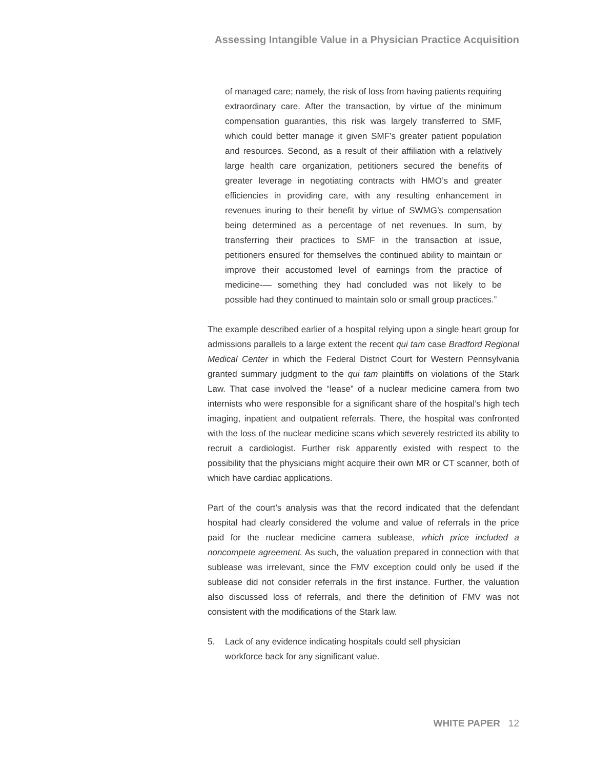Assessing Intangible Value in a Physician Practice Acquisition
of managed care; namely, the risk of loss from having patients requiring extraordinary care. After the transaction, by virtue of the minimum compensation guaranties, this risk was largely transferred to SMF, which could better manage it given SMF’s greater patient population and resources. Second, as a result of their affiliation with a relatively large health care organization, petitioners secured the benefits of greater leverage in negotiating contracts with HMO’s and greater efficiencies in providing care, with any resulting enhancement in revenues inuring to their benefit by virtue of SWMG’s compensation being determined as a percentage of net revenues. In sum, by transferring their practices to SMF in the transaction at issue, petitioners ensured for themselves the continued ability to maintain or improve their accustomed level of earnings from the practice of medicine-— something they had concluded was not likely to be possible had they continued to maintain solo or small group practices.”
The example described earlier of a hospital relying upon a single heart group for admissions parallels to a large extent the recent qui tam case Bradford Regional Medical Center in which the Federal District Court for Western Pennsylvania granted summary judgment to the qui tam plaintiffs on violations of the Stark Law. That case involved the “lease” of a nuclear medicine camera from two internists who were responsible for a significant share of the hospital’s high tech imaging, inpatient and outpatient referrals. There, the hospital was confronted with the loss of the nuclear medicine scans which severely restricted its ability to recruit a cardiologist. Further risk apparently existed with respect to the possibility that the physicians might acquire their own MR or CT scanner, both of which have cardiac applications.
Part of the court’s analysis was that the record indicated that the defendant hospital had clearly considered the volume and value of referrals in the price paid for the nuclear medicine camera sublease, which price included a noncompete agreement. As such, the valuation prepared in connection with that sublease was irrelevant, since the FMV exception could only be used if the sublease did not consider referrals in the first instance. Further, the valuation also discussed loss of referrals, and there the definition of FMV was not consistent with the modifications of the Stark law.
5. Lack of any evidence indicating hospitals could sell physician workforce back for any significant value.
WHITE PAPER 12